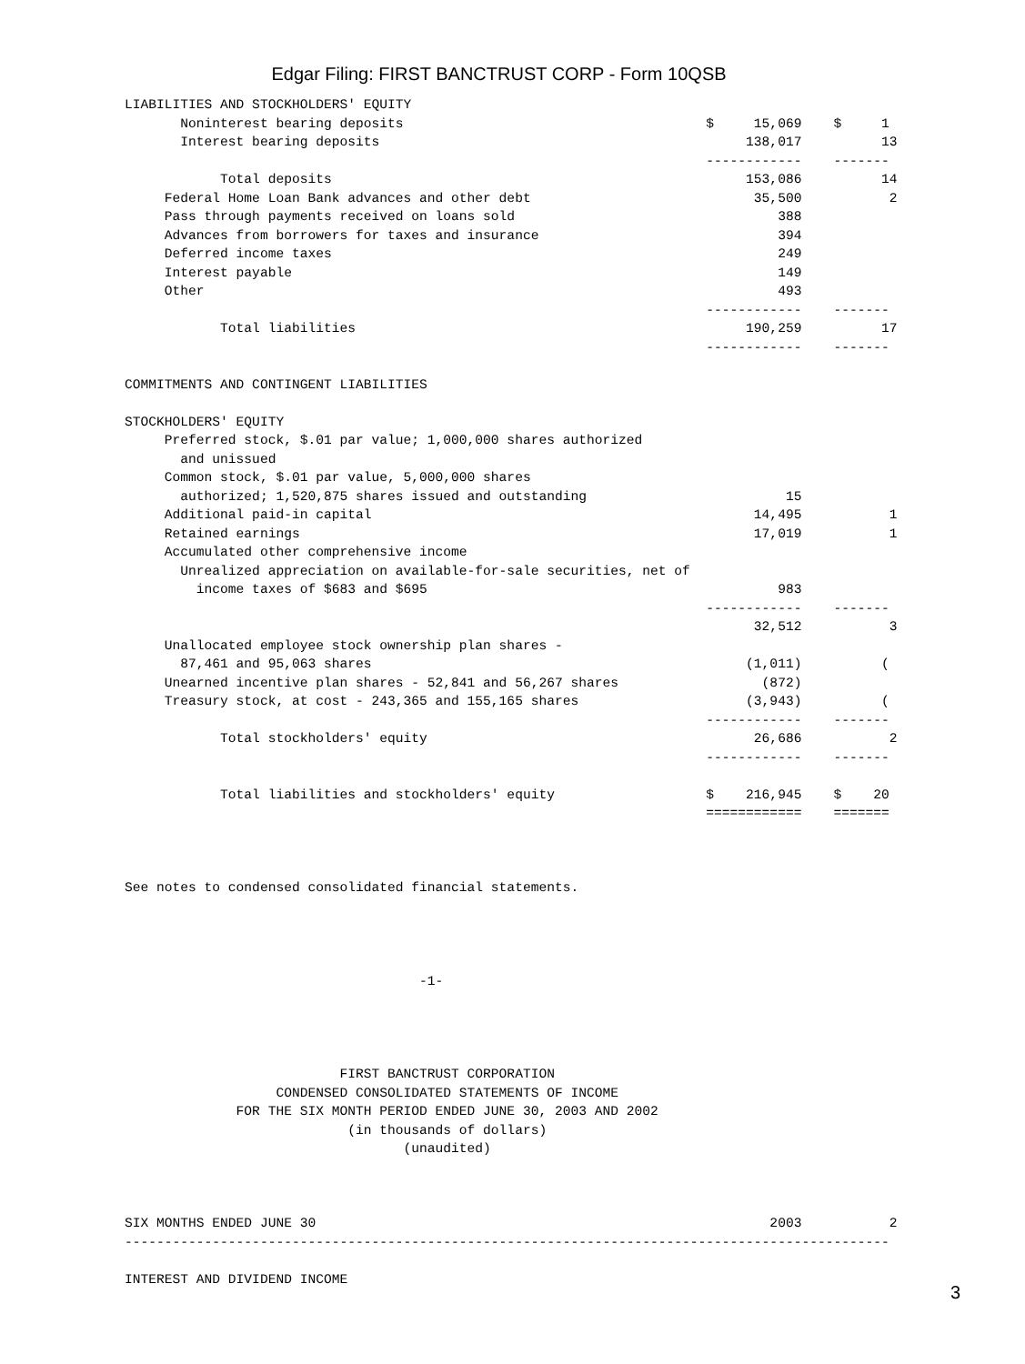Edgar Filing: FIRST BANCTRUST CORP - Form 10QSB
LIABILITIES AND STOCKHOLDERS' EQUITY
       Noninterest bearing deposits                                      $     15,069    $     1
       Interest bearing deposits                                              138,017          13
                                                                         ------------    -------
            Total deposits                                                    153,086          14
     Federal Home Loan Bank advances and other debt                            35,500           2
     Pass through payments received on loans sold                                 388
     Advances from borrowers for taxes and insurance                              394
     Deferred income taxes                                                        249
     Interest payable                                                             149
     Other                                                                        493
                                                                         ------------    -------
            Total liabilities                                                 190,259          17
                                                                         ------------    -------

COMMITMENTS AND CONTINGENT LIABILITIES

STOCKHOLDERS' EQUITY
     Preferred stock, $.01 par value; 1,000,000 shares authorized
       and unissued
     Common stock, $.01 par value, 5,000,000 shares
       authorized; 1,520,875 shares issued and outstanding                         15
     Additional paid-in capital                                                14,495           1
     Retained earnings                                                         17,019           1
     Accumulated other comprehensive income
       Unrealized appreciation on available-for-sale securities, net of
         income taxes of $683 and $695                                            983
                                                                         ------------    -------
                                                                               32,512           3
     Unallocated employee stock ownership plan shares -
       87,461 and 95,063 shares                                               (1,011)          (
     Unearned incentive plan shares - 52,841 and 56,267 shares                  (872)
     Treasury stock, at cost - 243,365 and 155,165 shares                     (3,943)          (
                                                                         ------------    -------
            Total stockholders' equity                                         26,686           2
                                                                         ------------    -------

            Total liabilities and stockholders' equity                   $    216,945    $    20
                                                                         ============    =======



See notes to condensed consolidated financial statements.




                                     -1-




                           FIRST BANCTRUST CORPORATION
                   CONDENSED CONSOLIDATED STATEMENTS OF INCOME
              FOR THE SIX MONTH PERIOD ENDED JUNE 30, 2003 AND 2002
                            (in thousands of dollars)
                                   (unaudited)



SIX MONTHS ENDED JUNE 30                                                         2003           2
------------------------------------------------------------------------------------------------

INTEREST AND DIVIDEND INCOME
3